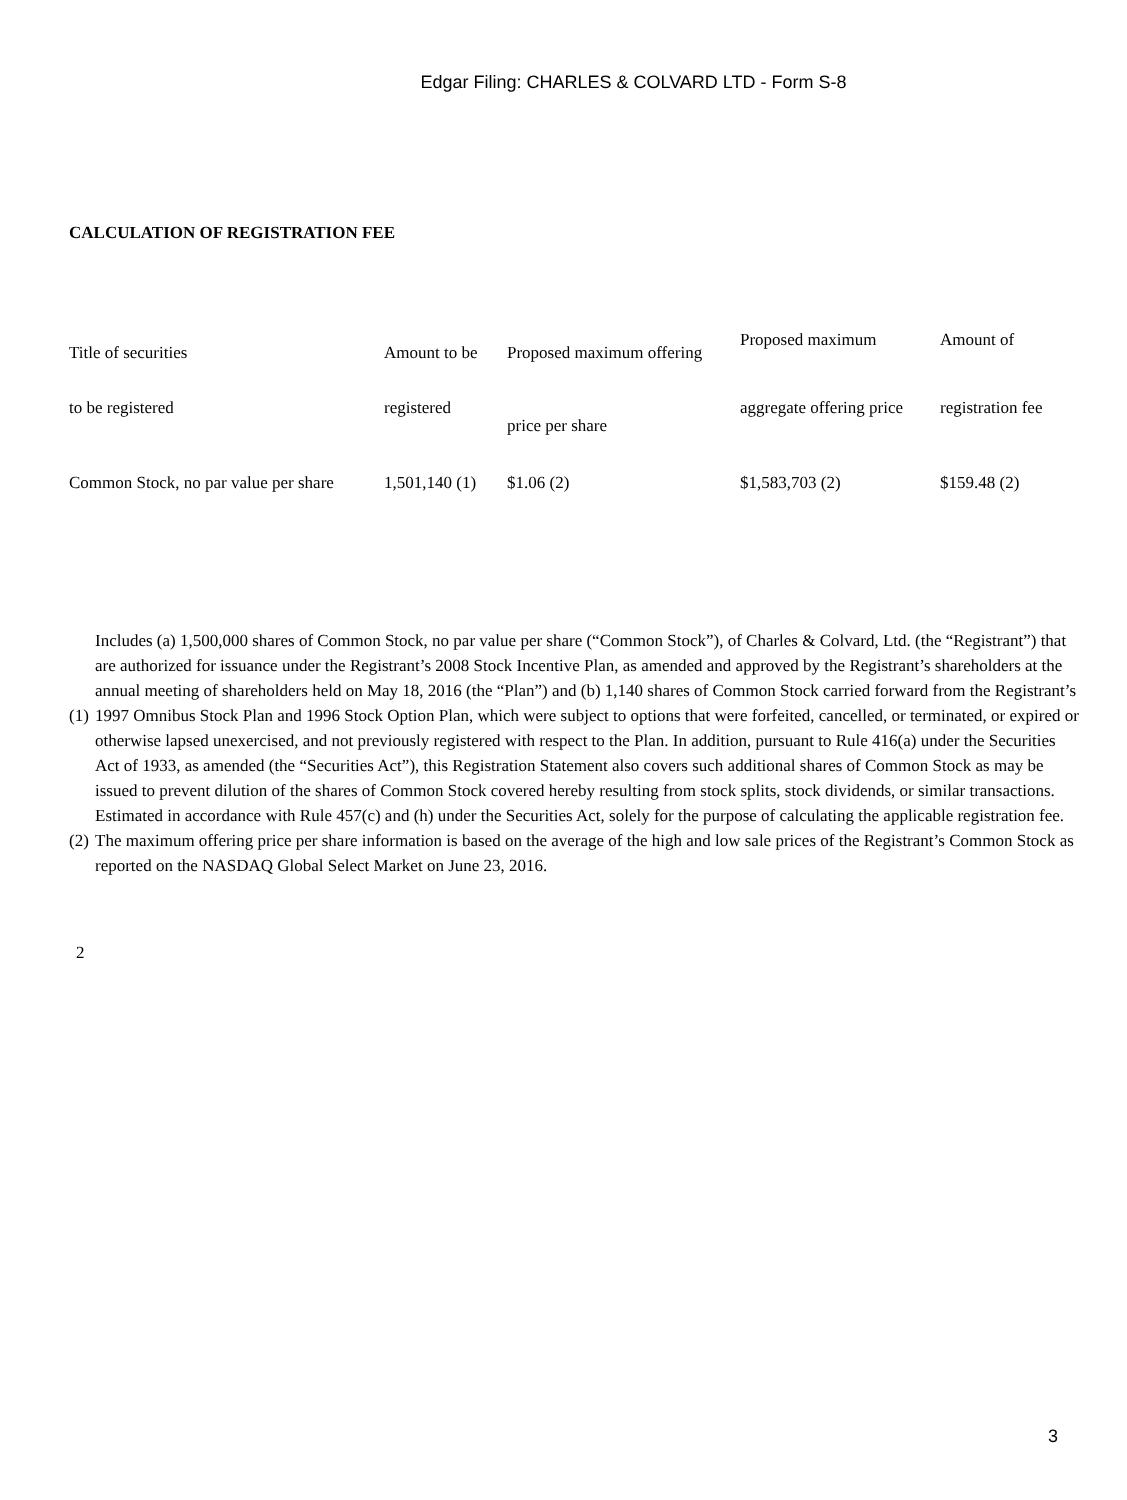Edgar Filing: CHARLES & COLVARD LTD - Form S-8
CALCULATION OF REGISTRATION FEE
| Title of securities | Amount to be | Proposed maximum offering | Proposed maximum | Amount of |
| to be registered | registered | price per share | aggregate offering price | registration fee |
| Common Stock, no par value per share | 1,501,140 (1) | $1.06 (2) | $1,583,703 (2) | $159.48 (2) |
| (1) | Includes (a) 1,500,000 shares of Common Stock, no par value per share (“Common Stock”), of Charles & Colvard, Ltd. (the “Registrant”) that are authorized for issuance under the Registrant’s 2008 Stock Incentive Plan, as amended and approved by the Registrant’s shareholders at the annual meeting of shareholders held on May 18, 2016 (the “Plan”) and (b) 1,140 shares of Common Stock carried forward from the Registrant’s 1997 Omnibus Stock Plan and 1996 Stock Option Plan, which were subject to options that were forfeited, cancelled, or terminated, or expired or otherwise lapsed unexercised, and not previously registered with respect to the Plan. In addition, pursuant to Rule 416(a) under the Securities Act of 1933, as amended (the “Securities Act”), this Registration Statement also covers such additional shares of Common Stock as may be issued to prevent dilution of the shares of Common Stock covered hereby resulting from stock splits, stock dividends, or similar transactions. |
| (2) | Estimated in accordance with Rule 457(c) and (h) under the Securities Act, solely for the purpose of calculating the applicable registration fee. The maximum offering price per share information is based on the average of the high and low sale prices of the Registrant’s Common Stock as reported on the NASDAQ Global Select Market on June 23, 2016. |
2
3